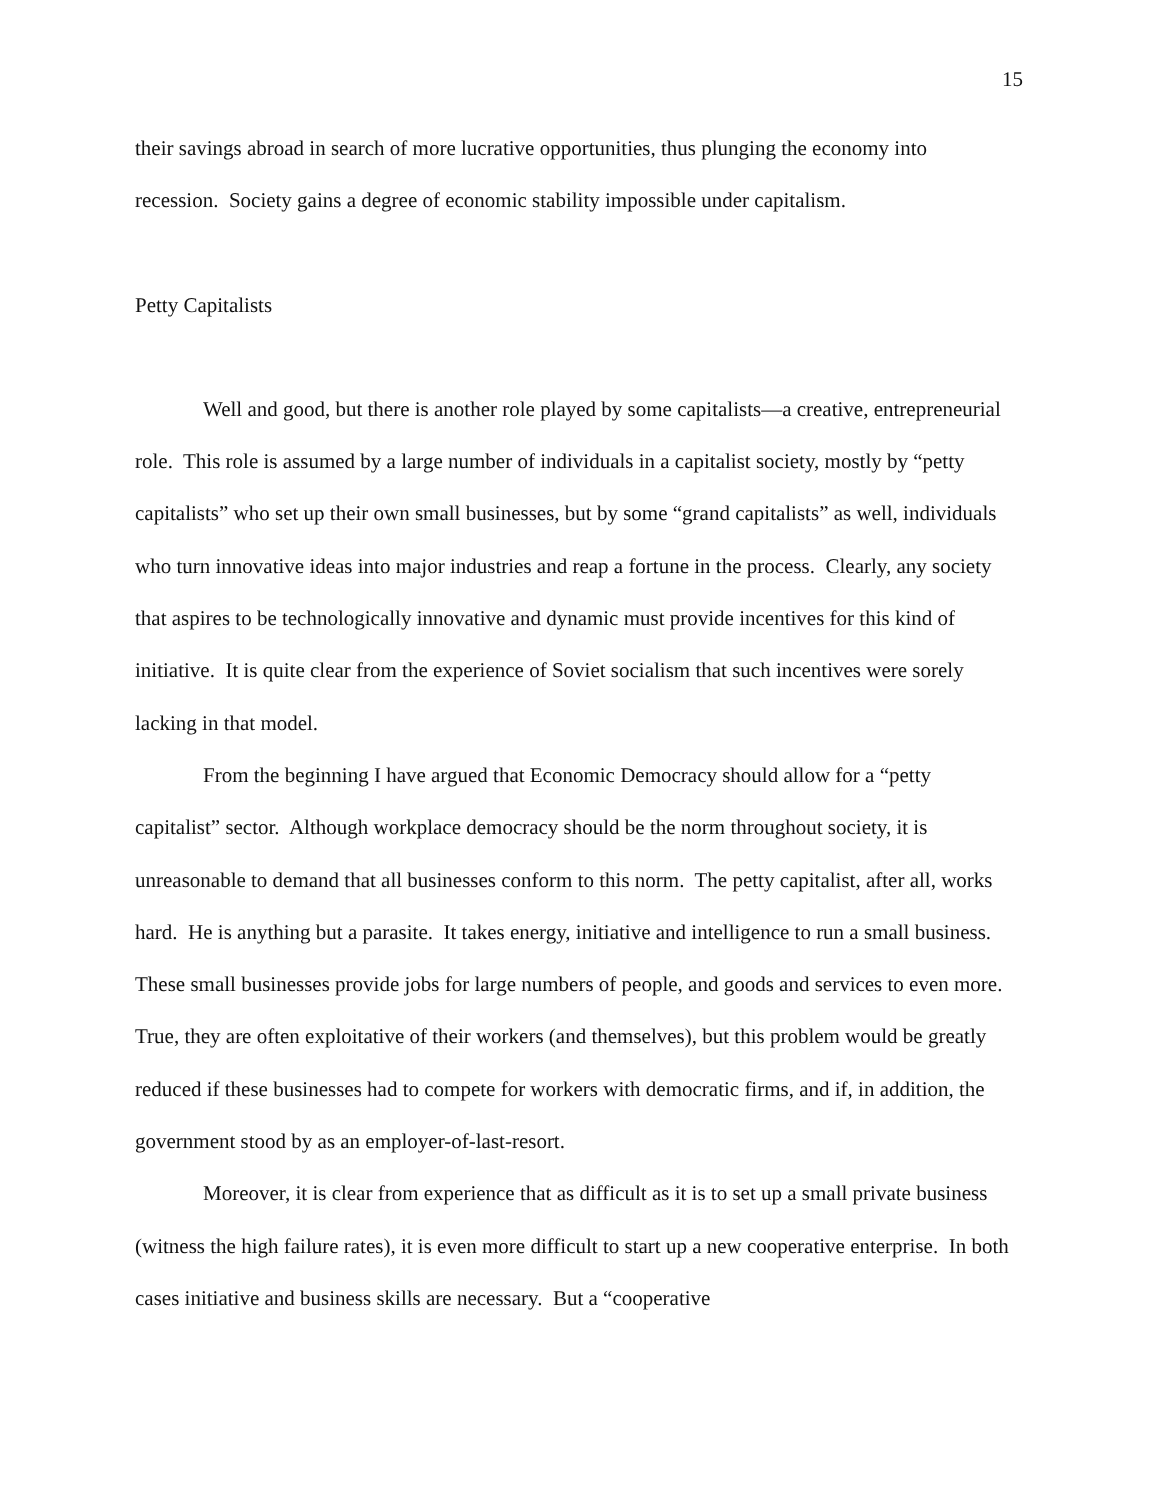15
their savings abroad in search of more lucrative opportunities, thus plunging the economy into recession. Society gains a degree of economic stability impossible under capitalism.
Petty Capitalists
Well and good, but there is another role played by some capitalists—a creative, entrepreneurial role. This role is assumed by a large number of individuals in a capitalist society, mostly by “petty capitalists” who set up their own small businesses, but by some “grand capitalists” as well, individuals who turn innovative ideas into major industries and reap a fortune in the process. Clearly, any society that aspires to be technologically innovative and dynamic must provide incentives for this kind of initiative. It is quite clear from the experience of Soviet socialism that such incentives were sorely lacking in that model.
From the beginning I have argued that Economic Democracy should allow for a “petty capitalist” sector. Although workplace democracy should be the norm throughout society, it is unreasonable to demand that all businesses conform to this norm. The petty capitalist, after all, works hard. He is anything but a parasite. It takes energy, initiative and intelligence to run a small business. These small businesses provide jobs for large numbers of people, and goods and services to even more. True, they are often exploitative of their workers (and themselves), but this problem would be greatly reduced if these businesses had to compete for workers with democratic firms, and if, in addition, the government stood by as an employer-of-last-resort.
Moreover, it is clear from experience that as difficult as it is to set up a small private business (witness the high failure rates), it is even more difficult to start up a new cooperative enterprise. In both cases initiative and business skills are necessary. But a “cooperative